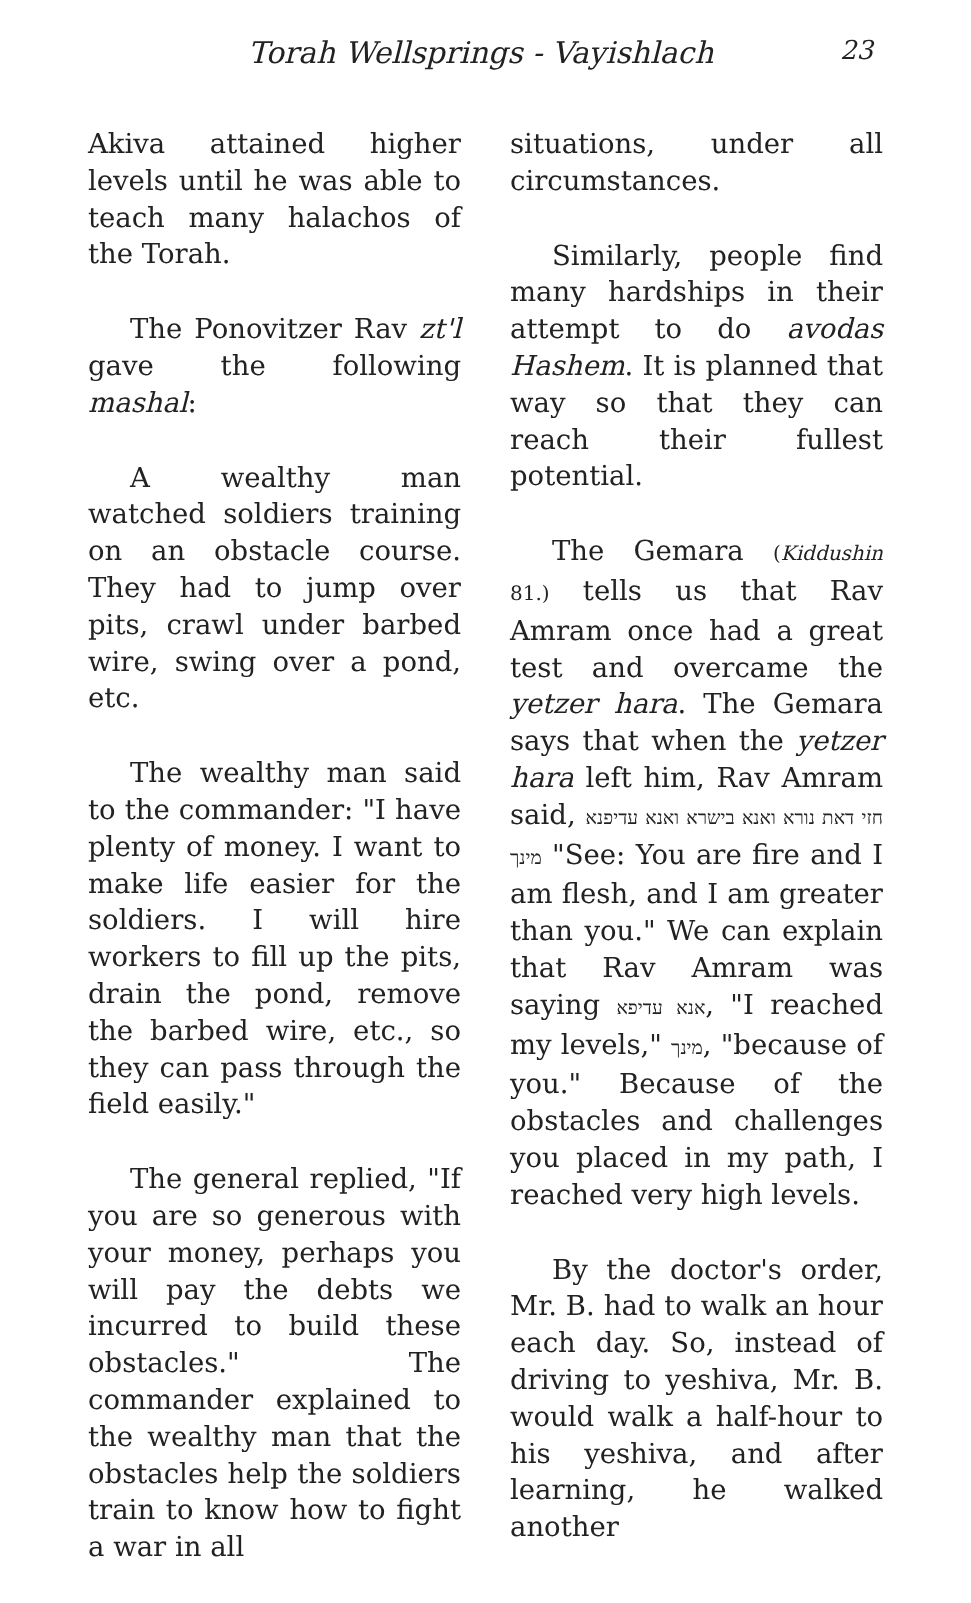Torah Wellsprings - Vayishlach 23
Akiva attained higher levels until he was able to teach many halachos of the Torah.
The Ponovitzer Rav zt'l gave the following mashal:
A wealthy man watched soldiers training on an obstacle course. They had to jump over pits, crawl under barbed wire, swing over a pond, etc.
The wealthy man said to the commander: "I have plenty of money. I want to make life easier for the soldiers. I will hire workers to fill up the pits, drain the pond, remove the barbed wire, etc., so they can pass through the field easily."
The general replied, "If you are so generous with your money, perhaps you will pay the debts we incurred to build these obstacles." The commander explained to the wealthy man that the obstacles help the soldiers train to know how to fight a war in all
situations, under all circumstances.
Similarly, people find many hardships in their attempt to do avodas Hashem. It is planned that way so that they can reach their fullest potential.
The Gemara (Kiddushin 81.) tells us that Rav Amram once had a great test and overcame the yetzer hara. The Gemara says that when the yetzer hara left him, Rav Amram said, חזי דאת נורא ואנא בישרא ואנא עדיפנא מינך "See: You are fire and I am flesh, and I am greater than you." We can explain that Rav Amram was saying אנא עדיפא, "I reached my levels," מינך, "because of you." Because of the obstacles and challenges you placed in my path, I reached very high levels.
By the doctor's order, Mr. B. had to walk an hour each day. So, instead of driving to yeshiva, Mr. B. would walk a half-hour to his yeshiva, and after learning, he walked another